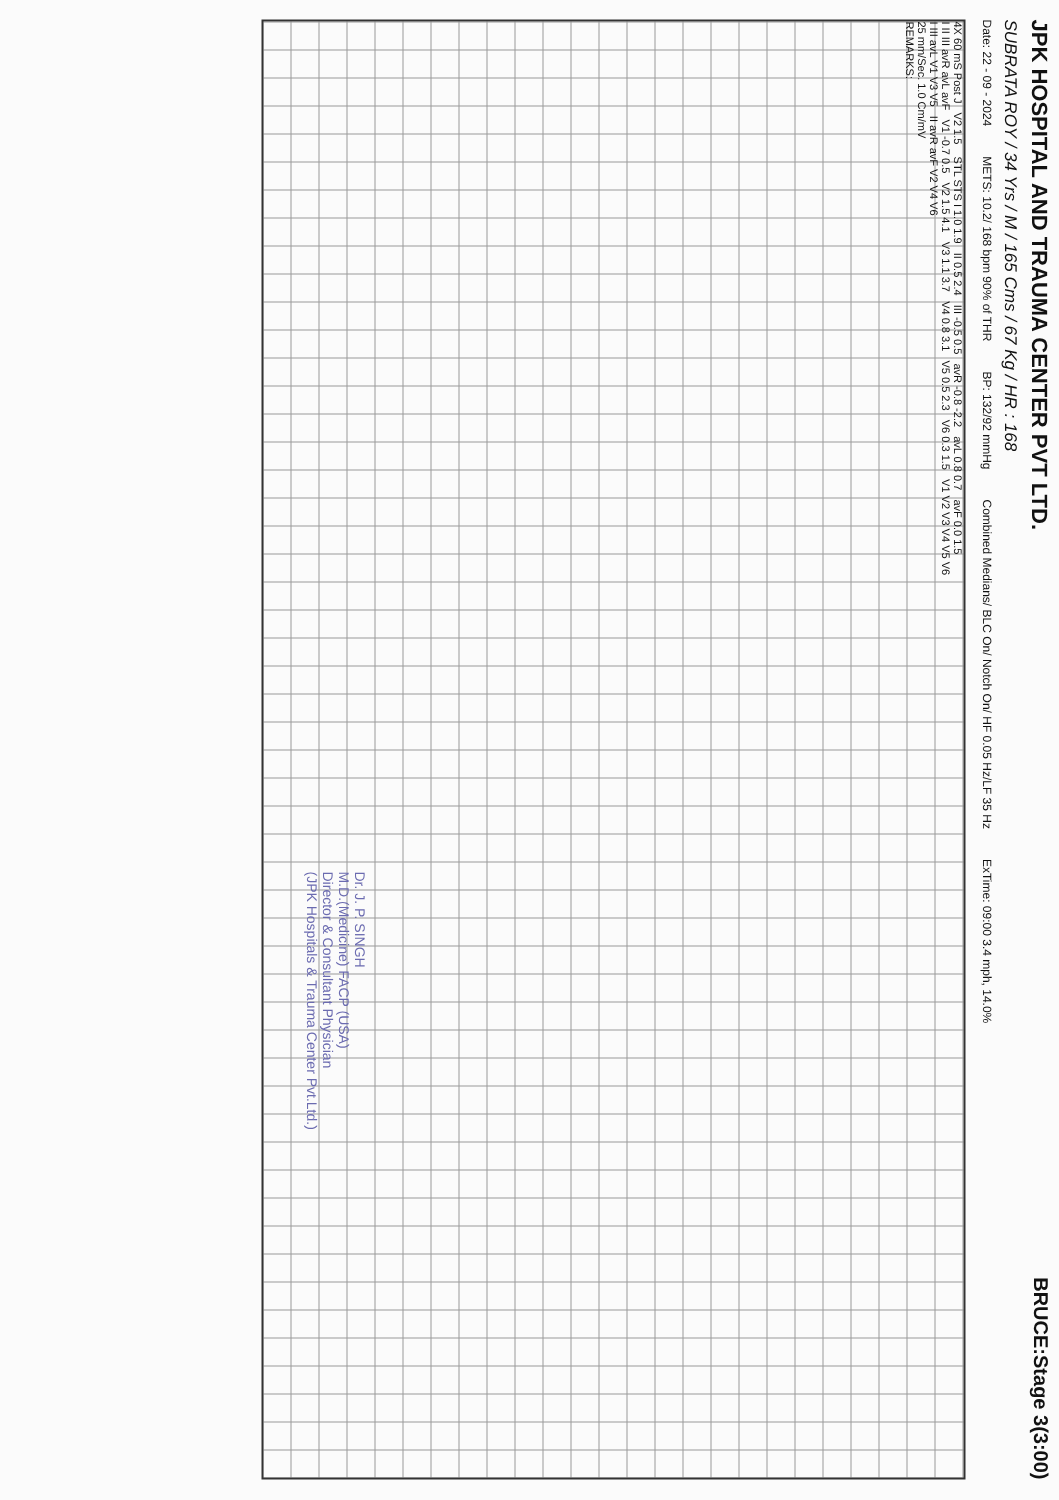JPK HOSPITAL AND TRAUMA CENTER PVT LTD.
BRUCE:Stage 3(3:00)
SUBRATA ROY / 34 Yrs / M / 165 Cms / 67 Kg / HR : 168
Date: 22 - 09 - 2024 METS: 10.2/ 168 bpm 90% of THR BP: 132/92 mmHg Combined Medians/ BLC On/ Notch On/ HF 0.05 Hz/LF 35 Hz ExTime: 09:00 3.4 mph, 14.0%
4X 60 mS Post J V2 1.5 STL STS I 1.0 1.9 II 0.5 2.4 III -0.5 0.5 avR -0.8 -2.2 avL 0.8 0.7 avF 0.0 1.5
I II III avR avL avF V1 -0.7 0.5 V2 1.5 4.1 V3 1.1 3.7 V4 0.8 3.1 V5 0.5 2.3 V6 0.3 1.5 V1 V2 V3 V4 V5 V6
I III avL V1 V3 V5 II avR avF V2 V4 V6
25 mm/Sec. 1.0 Cm/mV
REMARKS:
Dr. J. P. SINGH
M.D.(Medicine) FACP (USA)
Director & Consultant Physician
(JPK Hospitals & Trauma Center Pvt.Ltd.)